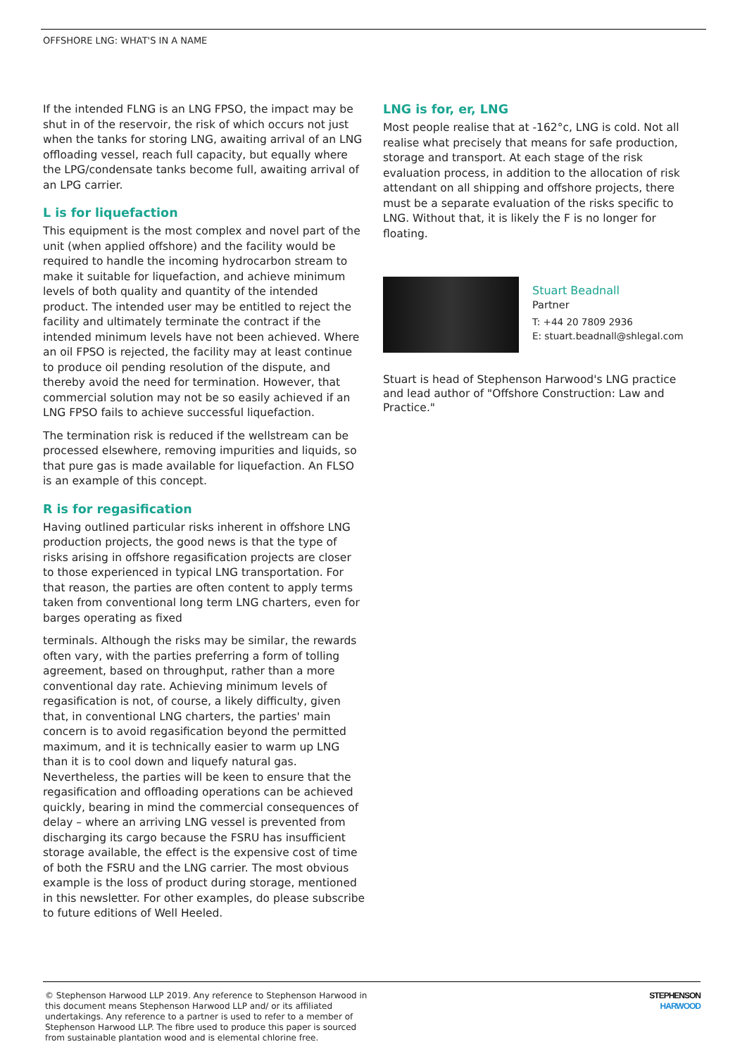OFFSHORE LNG: WHAT'S IN A NAME
If the intended FLNG is an LNG FPSO, the impact may be shut in of the reservoir, the risk of which occurs not just when the tanks for storing LNG, awaiting arrival of an LNG offloading vessel, reach full capacity, but equally where the LPG/condensate tanks become full, awaiting arrival of an LPG carrier.
L is for liquefaction
This equipment is the most complex and novel part of the unit (when applied offshore) and the facility would be required to handle the incoming hydrocarbon stream to make it suitable for liquefaction, and achieve minimum levels of both quality and quantity of the intended product. The intended user may be entitled to reject the facility and ultimately terminate the contract if the intended minimum levels have not been achieved. Where an oil FPSO is rejected, the facility may at least continue to produce oil pending resolution of the dispute, and thereby avoid the need for termination. However, that commercial solution may not be so easily achieved if an LNG FPSO fails to achieve successful liquefaction.
The termination risk is reduced if the wellstream can be processed elsewhere, removing impurities and liquids, so that pure gas is made available for liquefaction. An FLSO is an example of this concept.
R is for regasification
Having outlined particular risks inherent in offshore LNG production projects, the good news is that the type of risks arising in offshore regasification projects are closer to those experienced in typical LNG transportation. For that reason, the parties are often content to apply terms taken from conventional long term LNG charters, even for barges operating as fixed
terminals. Although the risks may be similar, the rewards often vary, with the parties preferring a form of tolling agreement, based on throughput, rather than a more conventional day rate. Achieving minimum levels of regasification is not, of course, a likely difficulty, given that, in conventional LNG charters, the parties' main concern is to avoid regasification beyond the permitted maximum, and it is technically easier to warm up LNG than it is to cool down and liquefy natural gas. Nevertheless, the parties will be keen to ensure that the regasification and offloading operations can be achieved quickly, bearing in mind the commercial consequences of delay – where an arriving LNG vessel is prevented from discharging its cargo because the FSRU has insufficient storage available, the effect is the expensive cost of time of both the FSRU and the LNG carrier. The most obvious example is the loss of product during storage, mentioned in this newsletter. For other examples, do please subscribe to future editions of Well Heeled.
LNG is for, er, LNG
Most people realise that at -162°c, LNG is cold. Not all realise what precisely that means for safe production, storage and transport. At each stage of the risk evaluation process, in addition to the allocation of risk attendant on all shipping and offshore projects, there must be a separate evaluation of the risks specific to LNG. Without that, it is likely the F is no longer for floating.
Stuart Beadnall
Partner
T: +44 20 7809 2936
E: stuart.beadnall@shlegal.com
Stuart is head of Stephenson Harwood's LNG practice and lead author of "Offshore Construction: Law and Practice."
© Stephenson Harwood LLP 2019. Any reference to Stephenson Harwood in this document means Stephenson Harwood LLP and/ or its affiliated undertakings. Any reference to a partner is used to refer to a member of Stephenson Harwood LLP. The fibre used to produce this paper is sourced from sustainable plantation wood and is elemental chlorine free.
STEPHENSON
HARWOOD